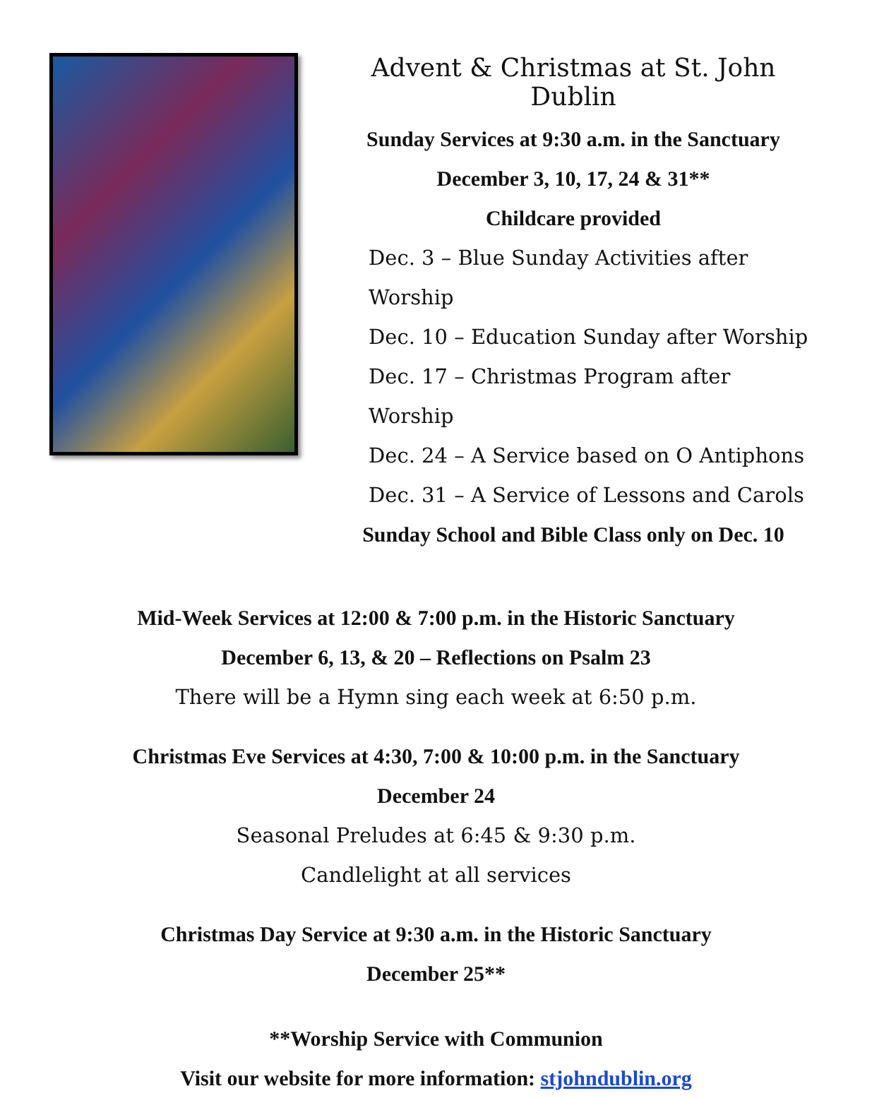Advent & Christmas at St. John Dublin
Sunday Services at 9:30 a.m. in the Sanctuary
December 3, 10, 17, 24 & 31**
Childcare provided
Dec. 3 – Blue Sunday Activities after Worship
Dec. 10 – Education Sunday after Worship
Dec. 17 – Christmas Program after Worship
Dec. 24 – A Service based on O Antiphons
Dec. 31 – A Service of Lessons and Carols
Sunday School and Bible Class only on Dec. 10
Mid-Week Services at 12:00 & 7:00 p.m. in the Historic Sanctuary
December 6, 13, & 20 – Reflections on Psalm 23
There will be a Hymn sing each week at 6:50 p.m.
Christmas Eve Services at 4:30, 7:00 & 10:00 p.m. in the Sanctuary
December 24
Seasonal Preludes at 6:45 & 9:30 p.m.
Candlelight at all services
Christmas Day Service at 9:30 a.m. in the Historic Sanctuary
December 25**
**Worship Service with Communion
Visit our website for more information: stjohndublin.org